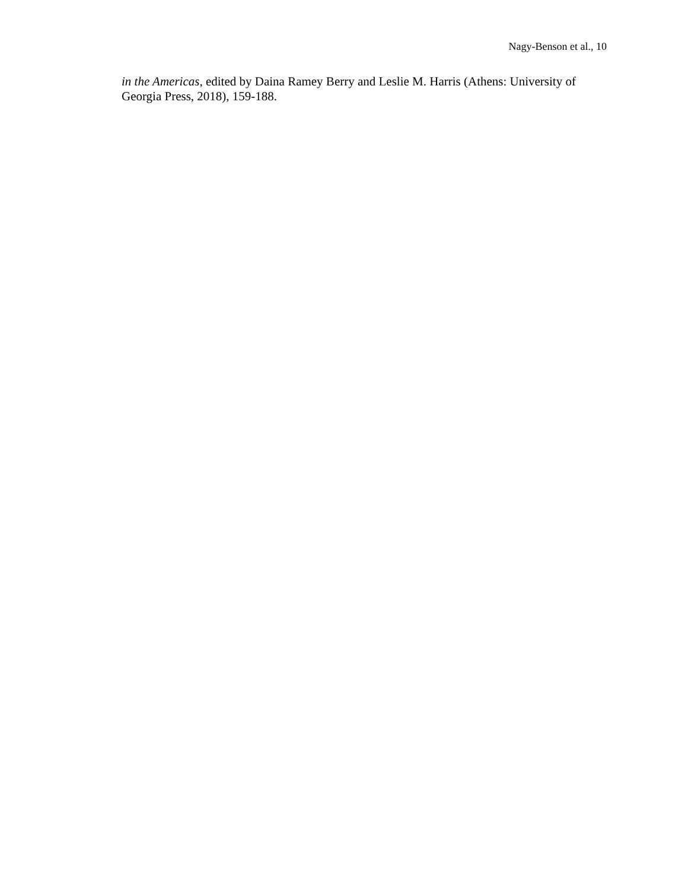Nagy-Benson et al., 10
in the Americas, edited by Daina Ramey Berry and Leslie M. Harris (Athens: University of Georgia Press, 2018), 159-188.